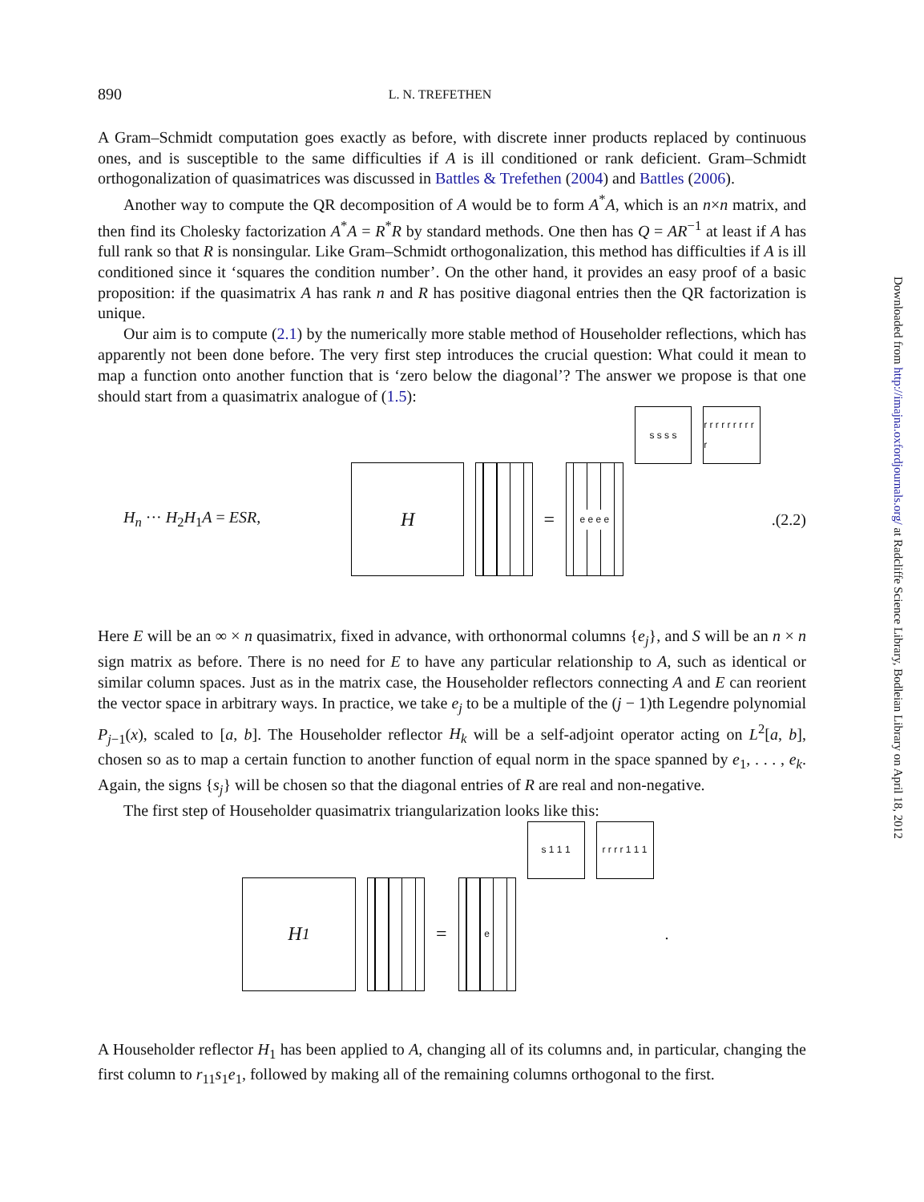890 L. N. TREFETHEN
A Gram–Schmidt computation goes exactly as before, with discrete inner products replaced by continuous ones, and is susceptible to the same difficulties if A is ill conditioned or rank deficient. Gram–Schmidt orthogonalization of quasimatrices was discussed in Battles & Trefethen (2004) and Battles (2006).
Another way to compute the QR decomposition of A would be to form A<sup>*</sup>A, which is an n×n matrix, and then find its Cholesky factorization A<sup>*</sup>A = R<sup>*</sup>R by standard methods. One then has Q = AR<sup>−1</sup> at least if A has full rank so that R is nonsingular. Like Gram–Schmidt orthogonalization, this method has difficulties if A is ill conditioned since it ‘squares the condition number’. On the other hand, it provides an easy proof of a basic proposition: if the quasimatrix A has rank n and R has positive diagonal entries then the QR factorization is unique.
Our aim is to compute (2.1) by the numerically more stable method of Householder reflections, which has apparently not been done before. The very first step introduces the crucial question: What could it mean to map a function onto another function that is ‘zero below the diagonal’? The answer we propose is that one should start from a quasimatrix analogue of (1.5):
H<sub>n</sub> ··· H<sub>2</sub>H<sub>1</sub>A = ESR,
H
=
e e e e
s s s s
r r r r r r r r r r
. (2.2)
Here E will be an ∞ × n quasimatrix, fixed in advance, with orthonormal columns {e<sub>j</sub>}, and S will be an n × n sign matrix as before. There is no need for E to have any particular relationship to A, such as identical or similar column spaces. Just as in the matrix case, the Householder reflectors connecting A and E can reorient the vector space in arbitrary ways. In practice, we take e<sub>j</sub> to be a multiple of the (j − 1)th Legendre polynomial P<sub>j−1</sub>(x), scaled to [a, b]. The Householder reflector H<sub>k</sub> will be a self-adjoint operator acting on L<sup>2</sup>[a, b], chosen so as to map a certain function to another function of equal norm in the space spanned by e<sub>1</sub>, . . . , e<sub>k</sub>. Again, the signs {s<sub>j</sub>} will be chosen so that the diagonal entries of R are real and non-negative.
The first step of Householder quasimatrix triangularization looks like this:
H<sub>1</sub>
=
e
s 1 1 1
r r r r 1 1 1
.
A Householder reflector H<sub>1</sub> has been applied to A, changing all of its columns and, in particular, changing the first column to r<sub>11</sub>s<sub>1</sub>e<sub>1</sub>, followed by making all of the remaining columns orthogonal to the first.
Downloaded from http://imajna.oxfordjournals.org/ at Radcliffe Science Library, Bodleian Library on April 18, 2012